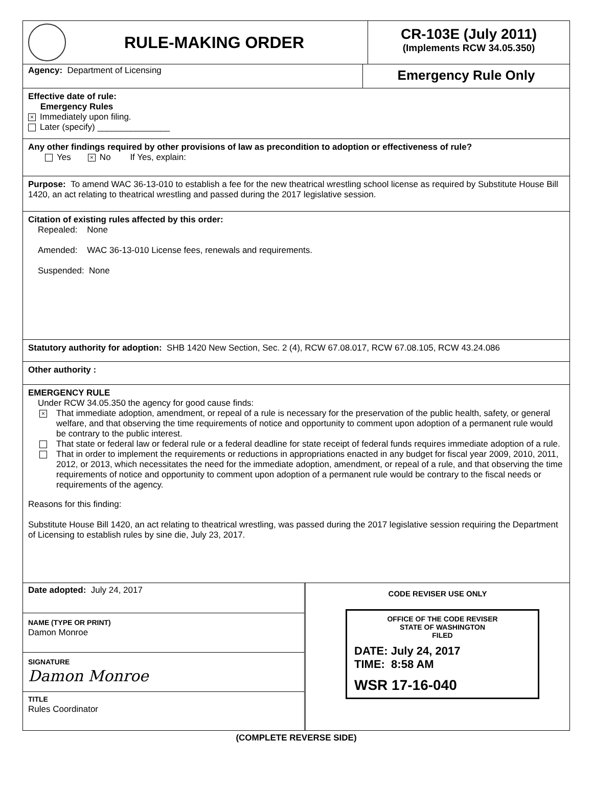RULE-MAKING ORDER
CR-103E (July 2011)
(Implements RCW 34.05.350)
Agency: Department of Licensing
Emergency Rule Only
Effective date of rule:
Emergency Rules
× Immediately upon filing.
Later (specify) _______________
Any other findings required by other provisions of law as precondition to adoption or effectiveness of rule?
Yes × No If Yes, explain:
Purpose: To amend WAC 36-13-010 to establish a fee for the new theatrical wrestling school license as required by Substitute House Bill 1420, an act relating to theatrical wrestling and passed during the 2017 legislative session.
Citation of existing rules affected by this order:
Repealed: None
Amended: WAC 36-13-010 License fees, renewals and requirements.
Suspended: None
Statutory authority for adoption: SHB 1420 New Section, Sec. 2 (4), RCW 67.08.017, RCW 67.08.105, RCW 43.24.086
Other authority :
EMERGENCY RULE
Under RCW 34.05.350 the agency for good cause finds:
×
That immediate adoption, amendment, or repeal of a rule is necessary for the preservation of the public health, safety, or general welfare, and that observing the time requirements of notice and opportunity to comment upon adoption of a permanent rule would be contrary to the public interest.
That state or federal law or federal rule or a federal deadline for state receipt of federal funds requires immediate adoption of a rule.
That in order to implement the requirements or reductions in appropriations enacted in any budget for fiscal year 2009, 2010, 2011, 2012, or 2013, which necessitates the need for the immediate adoption, amendment, or repeal of a rule, and that observing the time requirements of notice and opportunity to comment upon adoption of a permanent rule would be contrary to the fiscal needs or requirements of the agency.
Reasons for this finding:
Substitute House Bill 1420, an act relating to theatrical wrestling, was passed during the 2017 legislative session requiring the Department of Licensing to establish rules by sine die, July 23, 2017.
Date adopted: July 24, 2017
NAME (TYPE OR PRINT)
Damon Monroe
SIGNATURE
Damon Monroe
TITLE
Rules Coordinator
CODE REVISER USE ONLY
OFFICE OF THE CODE REVISER
STATE OF WASHINGTON
FILED
DATE: July 24, 2017
TIME: 8:58 AM
WSR 17-16-040
(COMPLETE REVERSE SIDE)